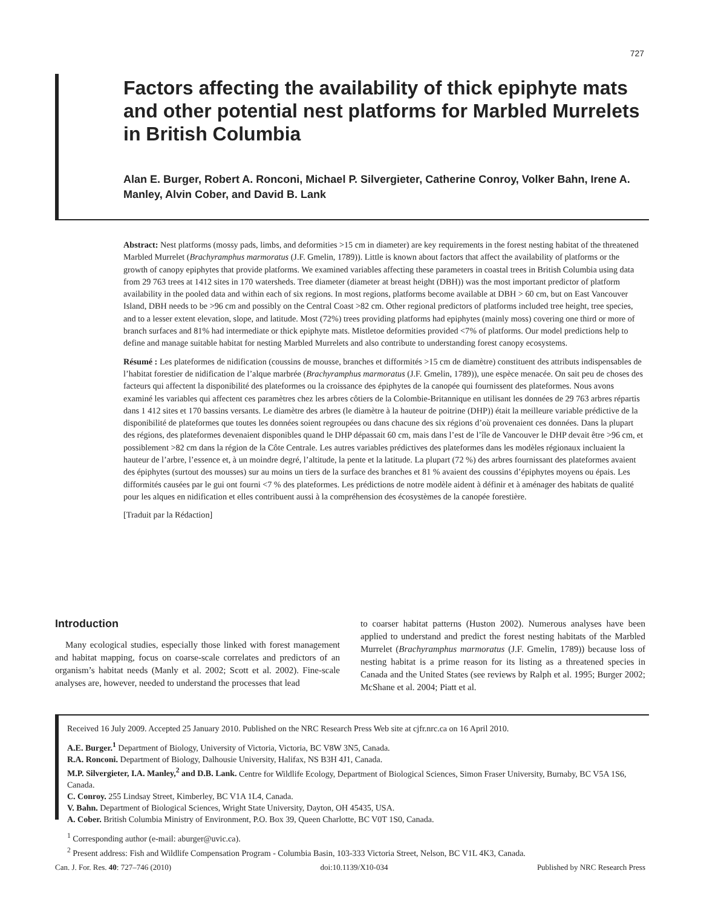727
Factors affecting the availability of thick epiphyte mats and other potential nest platforms for Marbled Murrelets in British Columbia
Alan E. Burger, Robert A. Ronconi, Michael P. Silvergieter, Catherine Conroy, Volker Bahn, Irene A. Manley, Alvin Cober, and David B. Lank
Abstract: Nest platforms (mossy pads, limbs, and deformities >15 cm in diameter) are key requirements in the forest nesting habitat of the threatened Marbled Murrelet (Brachyramphus marmoratus (J.F. Gmelin, 1789)). Little is known about factors that affect the availability of platforms or the growth of canopy epiphytes that provide platforms. We examined variables affecting these parameters in coastal trees in British Columbia using data from 29 763 trees at 1412 sites in 170 watersheds. Tree diameter (diameter at breast height (DBH)) was the most important predictor of platform availability in the pooled data and within each of six regions. In most regions, platforms become available at DBH > 60 cm, but on East Vancouver Island, DBH needs to be >96 cm and possibly on the Central Coast >82 cm. Other regional predictors of platforms included tree height, tree species, and to a lesser extent elevation, slope, and latitude. Most (72%) trees providing platforms had epiphytes (mainly moss) covering one third or more of branch surfaces and 81% had intermediate or thick epiphyte mats. Mistletoe deformities provided <7% of platforms. Our model predictions help to define and manage suitable habitat for nesting Marbled Murrelets and also contribute to understanding forest canopy ecosystems.
Résumé : Les plateformes de nidification (coussins de mousse, branches et difformités >15 cm de diamètre) constituent des attributs indispensables de l’habitat forestier de nidification de l’alque marbrée (Brachyramphus marmoratus (J.F. Gmelin, 1789)), une espèce menacée. On sait peu de choses des facteurs qui affectent la disponibilité des plateformes ou la croissance des épiphytes de la canopée qui fournissent des plateformes. Nous avons examiné les variables qui affectent ces paramètres chez les arbres côtiers de la Colombie-Britannique en utilisant les données de 29 763 arbres répartis dans 1 412 sites et 170 bassins versants. Le diamètre des arbres (le diamètre à la hauteur de poitrine (DHP)) était la meilleure variable prédictive de la disponibilité de plateformes que toutes les données soient regroupées ou dans chacune des six régions d’où provenaient ces données. Dans la plupart des régions, des plateformes devenaient disponibles quand le DHP dépassait 60 cm, mais dans l’est de l’île de Vancouver le DHP devait être >96 cm, et possiblement >82 cm dans la région de la Côte Centrale. Les autres variables prédictives des plateformes dans les modèles régionaux incluaient la hauteur de l’arbre, l’essence et, à un moindre degré, l’altitude, la pente et la latitude. La plupart (72 %) des arbres fournissant des plateformes avaient des épiphytes (surtout des mousses) sur au moins un tiers de la surface des branches et 81 % avaient des coussins d’épiphytes moyens ou épais. Les difformités causées par le gui ont fourni <7 % des plateformes. Les prédictions de notre modèle aident à définir et à aménager des habitats de qualité pour les alques en nidification et elles contribuent aussi à la compréhension des écosystèmes de la canopée forestière.
[Traduit par la Rédaction]
Introduction
Many ecological studies, especially those linked with forest management and habitat mapping, focus on coarse-scale correlates and predictors of an organism’s habitat needs (Manly et al. 2002; Scott et al. 2002). Fine-scale analyses are, however, needed to understand the processes that lead
to coarser habitat patterns (Huston 2002). Numerous analyses have been applied to understand and predict the forest nesting habitats of the Marbled Murrelet (Brachyramphus marmoratus (J.F. Gmelin, 1789)) because loss of nesting habitat is a prime reason for its listing as a threatened species in Canada and the United States (see reviews by Ralph et al. 1995; Burger 2002; McShane et al. 2004; Piatt et al.
Received 16 July 2009. Accepted 25 January 2010. Published on the NRC Research Press Web site at cjfr.nrc.ca on 16 April 2010.
A.E. Burger.<sup>1</sup> Department of Biology, University of Victoria, Victoria, BC V8W 3N5, Canada.
R.A. Ronconi. Department of Biology, Dalhousie University, Halifax, NS B3H 4J1, Canada.
M.P. Silvergieter, I.A. Manley,<sup>2</sup> and D.B. Lank. Centre for Wildlife Ecology, Department of Biological Sciences, Simon Fraser University, Burnaby, BC V5A 1S6, Canada.
C. Conroy. 255 Lindsay Street, Kimberley, BC V1A 1L4, Canada.
V. Bahn. Department of Biological Sciences, Wright State University, Dayton, OH 45435, USA.
A. Cober. British Columbia Ministry of Environment, P.O. Box 39, Queen Charlotte, BC V0T 1S0, Canada.
<sup>1</sup> Corresponding author (e-mail: aburger@uvic.ca).
<sup>2</sup> Present address: Fish and Wildlife Compensation Program - Columbia Basin, 103-333 Victoria Street, Nelson, BC V1L 4K3, Canada.
Can. J. For. Res. 40: 727–746 (2010) doi:10.1139/X10-034 Published by NRC Research Press